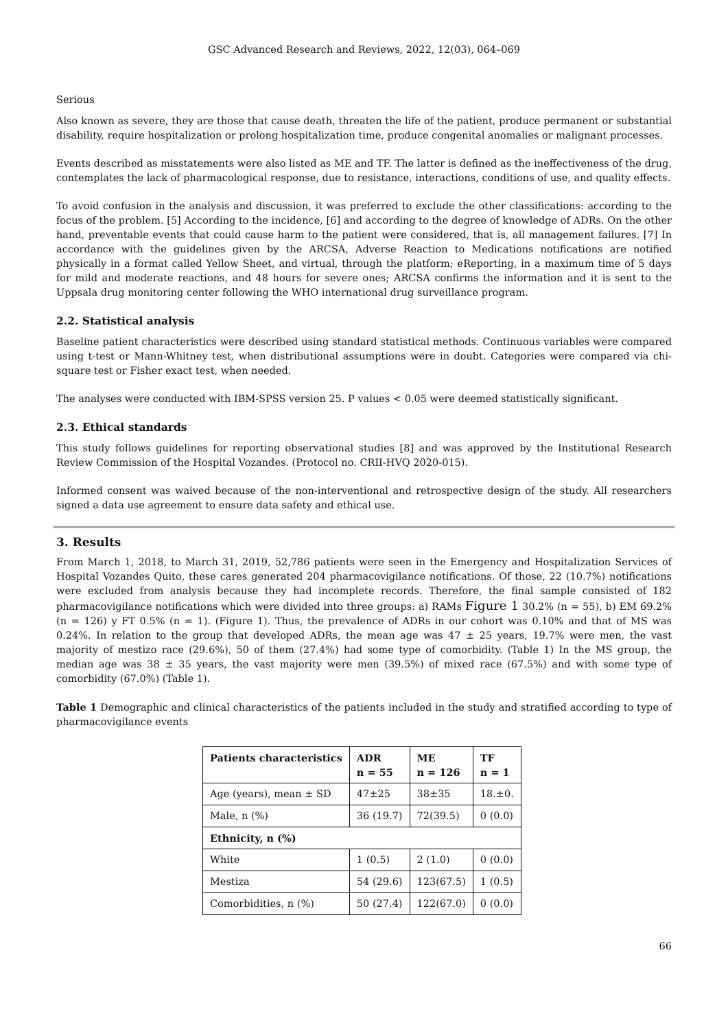GSC Advanced Research and Reviews, 2022, 12(03), 064–069
Serious
Also known as severe, they are those that cause death, threaten the life of the patient, produce permanent or substantial disability, require hospitalization or prolong hospitalization time, produce congenital anomalies or malignant processes.
Events described as misstatements were also listed as ME and TF. The latter is defined as the ineffectiveness of the drug, contemplates the lack of pharmacological response, due to resistance, interactions, conditions of use, and quality effects.
To avoid confusion in the analysis and discussion, it was preferred to exclude the other classifications: according to the focus of the problem. [5] According to the incidence, [6] and according to the degree of knowledge of ADRs. On the other hand, preventable events that could cause harm to the patient were considered, that is, all management failures. [7] In accordance with the guidelines given by the ARCSA, Adverse Reaction to Medications notifications are notified physically in a format called Yellow Sheet, and virtual, through the platform; eReporting, in a maximum time of 5 days for mild and moderate reactions, and 48 hours for severe ones; ARCSA confirms the information and it is sent to the Uppsala drug monitoring center following the WHO international drug surveillance program.
2.2. Statistical analysis
Baseline patient characteristics were described using standard statistical methods. Continuous variables were compared using t-test or Mann-Whitney test, when distributional assumptions were in doubt. Categories were compared via chi-square test or Fisher exact test, when needed.
The analyses were conducted with IBM-SPSS version 25. P values < 0.05 were deemed statistically significant.
2.3. Ethical standards
This study follows guidelines for reporting observational studies [8] and was approved by the Institutional Research Review Commission of the Hospital Vozandes. (Protocol no. CRII-HVQ 2020-015).
Informed consent was waived because of the non-interventional and retrospective design of the study. All researchers signed a data use agreement to ensure data safety and ethical use.
3. Results
From March 1, 2018, to March 31, 2019, 52,786 patients were seen in the Emergency and Hospitalization Services of Hospital Vozandes Quito, these cares generated 204 pharmacovigilance notifications. Of those, 22 (10.7%) notifications were excluded from analysis because they had incomplete records. Therefore, the final sample consisted of 182 pharmacovigilance notifications which were divided into three groups: a) RAMs Figure 1 30.2% (n = 55), b) EM 69.2% (n = 126) y FT 0.5% (n = 1). (Figure 1). Thus, the prevalence of ADRs in our cohort was 0.10% and that of MS was 0.24%. In relation to the group that developed ADRs, the mean age was 47 ± 25 years, 19.7% were men, the vast majority of mestizo race (29.6%), 50 of them (27.4%) had some type of comorbidity. (Table 1) In the MS group, the median age was 38 ± 35 years, the vast majority were men (39.5%) of mixed race (67.5%) and with some type of comorbidity (67.0%) (Table 1).
Table 1 Demographic and clinical characteristics of the patients included in the study and stratified according to type of pharmacovigilance events
| Patients characteristics | ADR n = 55 | ME n = 126 | TF n = 1 |
| --- | --- | --- | --- |
| Age (years), mean ± SD | 47±25 | 38±35 | 18.±0. |
| Male, n (%) | 36 (19.7) | 72(39.5) | 0 (0.0) |
| Ethnicity, n (%) | | | |
| White | 1 (0.5) | 2 (1.0) | 0 (0.0) |
| Mestiza | 54 (29.6) | 123(67.5) | 1 (0.5) |
| Comorbidities, n (%) | 50 (27.4) | 122(67.0) | 0 (0.0) |
66